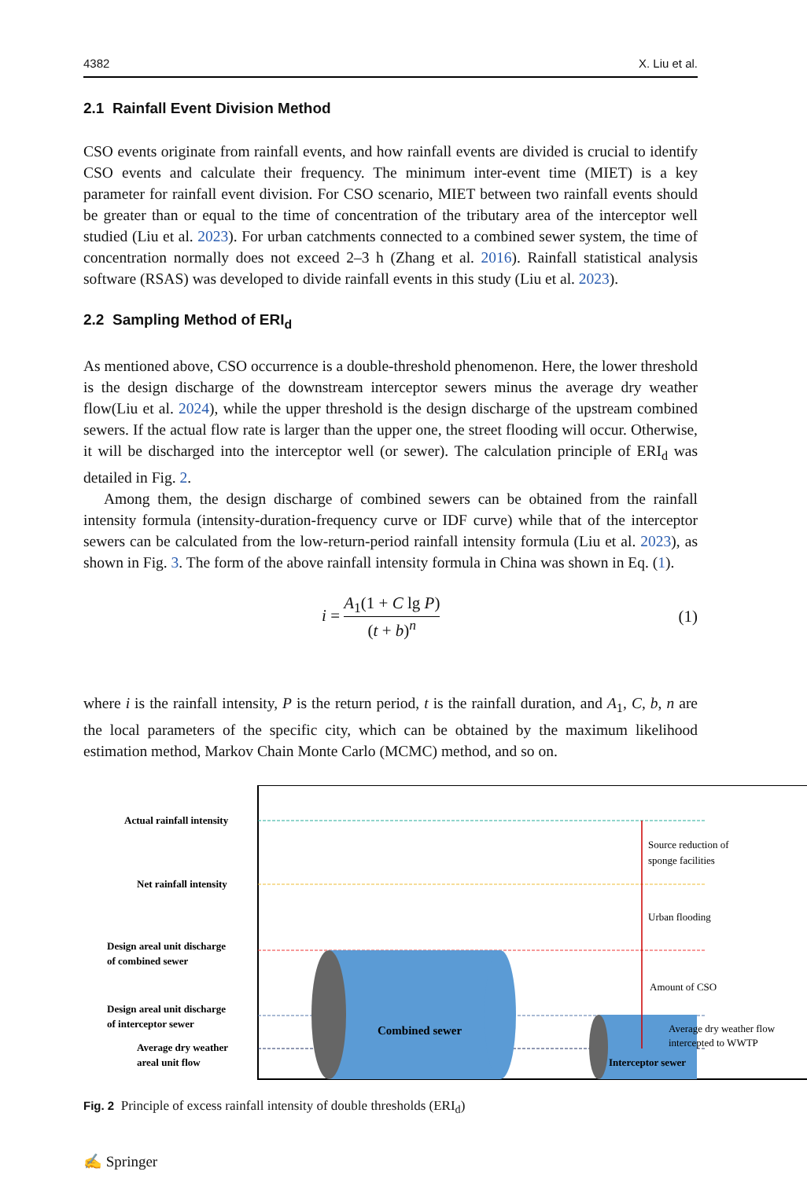4382 X. Liu et al.
2.1 Rainfall Event Division Method
CSO events originate from rainfall events, and how rainfall events are divided is crucial to identify CSO events and calculate their frequency. The minimum inter-event time (MIET) is a key parameter for rainfall event division. For CSO scenario, MIET between two rainfall events should be greater than or equal to the time of concentration of the tributary area of the interceptor well studied (Liu et al. 2023). For urban catchments connected to a combined sewer system, the time of concentration normally does not exceed 2–3 h (Zhang et al. 2016). Rainfall statistical analysis software (RSAS) was developed to divide rainfall events in this study (Liu et al. 2023).
2.2 Sampling Method of ERI<sub>d</sub>
As mentioned above, CSO occurrence is a double-threshold phenomenon. Here, the lower threshold is the design discharge of the downstream interceptor sewers minus the average dry weather flow(Liu et al. 2024), while the upper threshold is the design discharge of the upstream combined sewers. If the actual flow rate is larger than the upper one, the street flooding will occur. Otherwise, it will be discharged into the interceptor well (or sewer). The calculation principle of ERI<sub>d</sub> was detailed in Fig. 2.
Among them, the design discharge of combined sewers can be obtained from the rainfall intensity formula (intensity-duration-frequency curve or IDF curve) while that of the interceptor sewers can be calculated from the low-return-period rainfall intensity formula (Liu et al. 2023), as shown in Fig. 3. The form of the above rainfall intensity formula in China was shown in Eq. (1).
i = A<sub>1</sub>(1 + C lg P) (t + b)<sup>n</sup> (1)
where i is the rainfall intensity, P is the return period, t is the rainfall duration, and A<sub>1</sub>, C, b, n are the local parameters of the specific city, which can be obtained by the maximum likelihood estimation method, Markov Chain Monte Carlo (MCMC) method, and so on.
Actual rainfall intensity
Net rainfall intensity
Design areal unit discharge
of combined sewer
Design areal unit discharge
of interceptor sewer
Average dry weather
areal unit flow
Combined sewer
Interceptor sewer
Source reduction of
sponge facilities
Urban flooding
Amount of CSO
Average dry weather flow
intercepted to WWTP
Fig. 2 Principle of excess rainfall intensity of double thresholds (ERI<sub>d</sub>)
✍ Springer